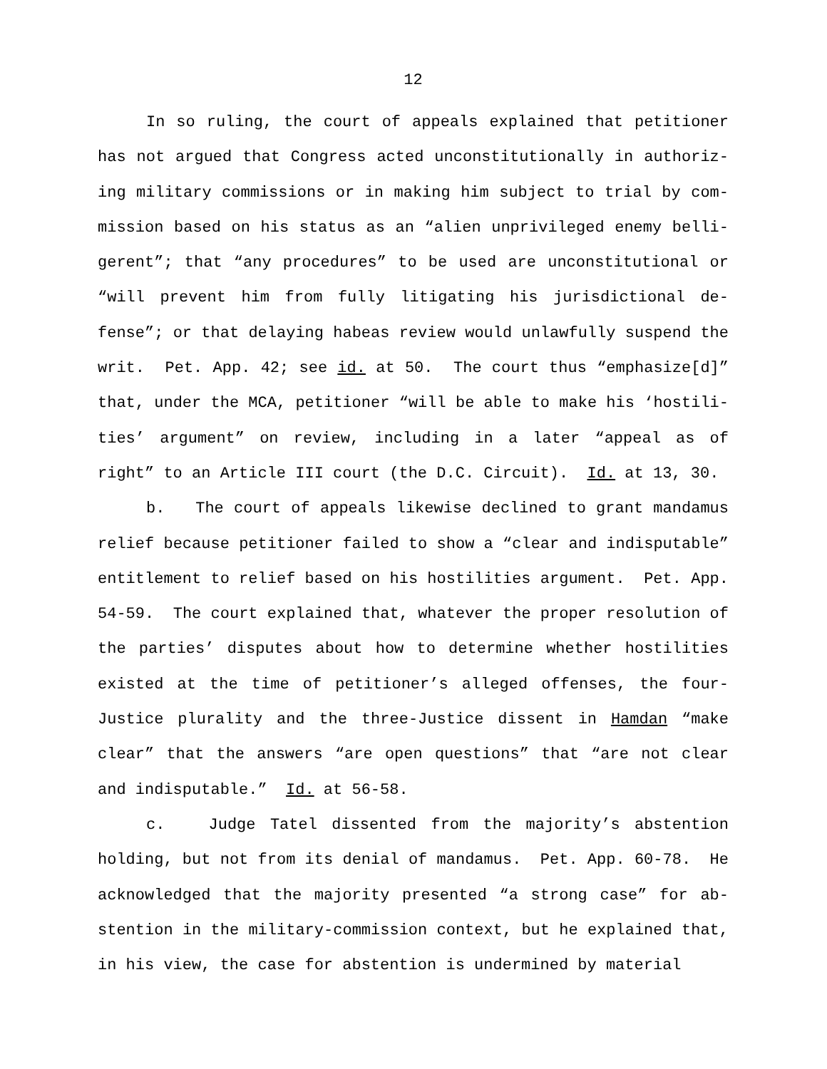12
In so ruling, the court of appeals explained that petitioner has not argued that Congress acted unconstitutionally in authoriz­ing military commissions or in making him subject to trial by com­mission based on his status as an “alien unprivileged enemy belli­gerent”; that “any procedures” to be used are unconstitutional or “will prevent him from fully litigating his jurisdictional de­fense”; or that delaying habeas review would unlawfully suspend the writ. Pet. App. 42; see id. at 50. The court thus “emphasize[d]” that, under the MCA, petitioner “will be able to make his ‘hostili­ties’ argument” on review, including in a later “appeal as of right” to an Article III court (the D.C. Circuit). Id. at 13, 30.
b. The court of appeals likewise declined to grant mandamus relief because petitioner failed to show a “clear and indisputable” entitlement to relief based on his hostilities argument. Pet. App. 54-59. The court explained that, whatever the proper resolution of the parties’ disputes about how to determine whether hostilities existed at the time of petitioner’s alleged offenses, the four-Justice plurality and the three-Justice dissent in Hamdan “make clear” that the answers “are open questions” that “are not clear and indisputable.” Id. at 56-58.
c. Judge Tatel dissented from the majority’s abstention holding, but not from its denial of mandamus. Pet. App. 60-78. He acknowledged that the majority presented “a strong case” for ab­stention in the military-commission context, but he explained that, in his view, the case for abstention is undermined by material